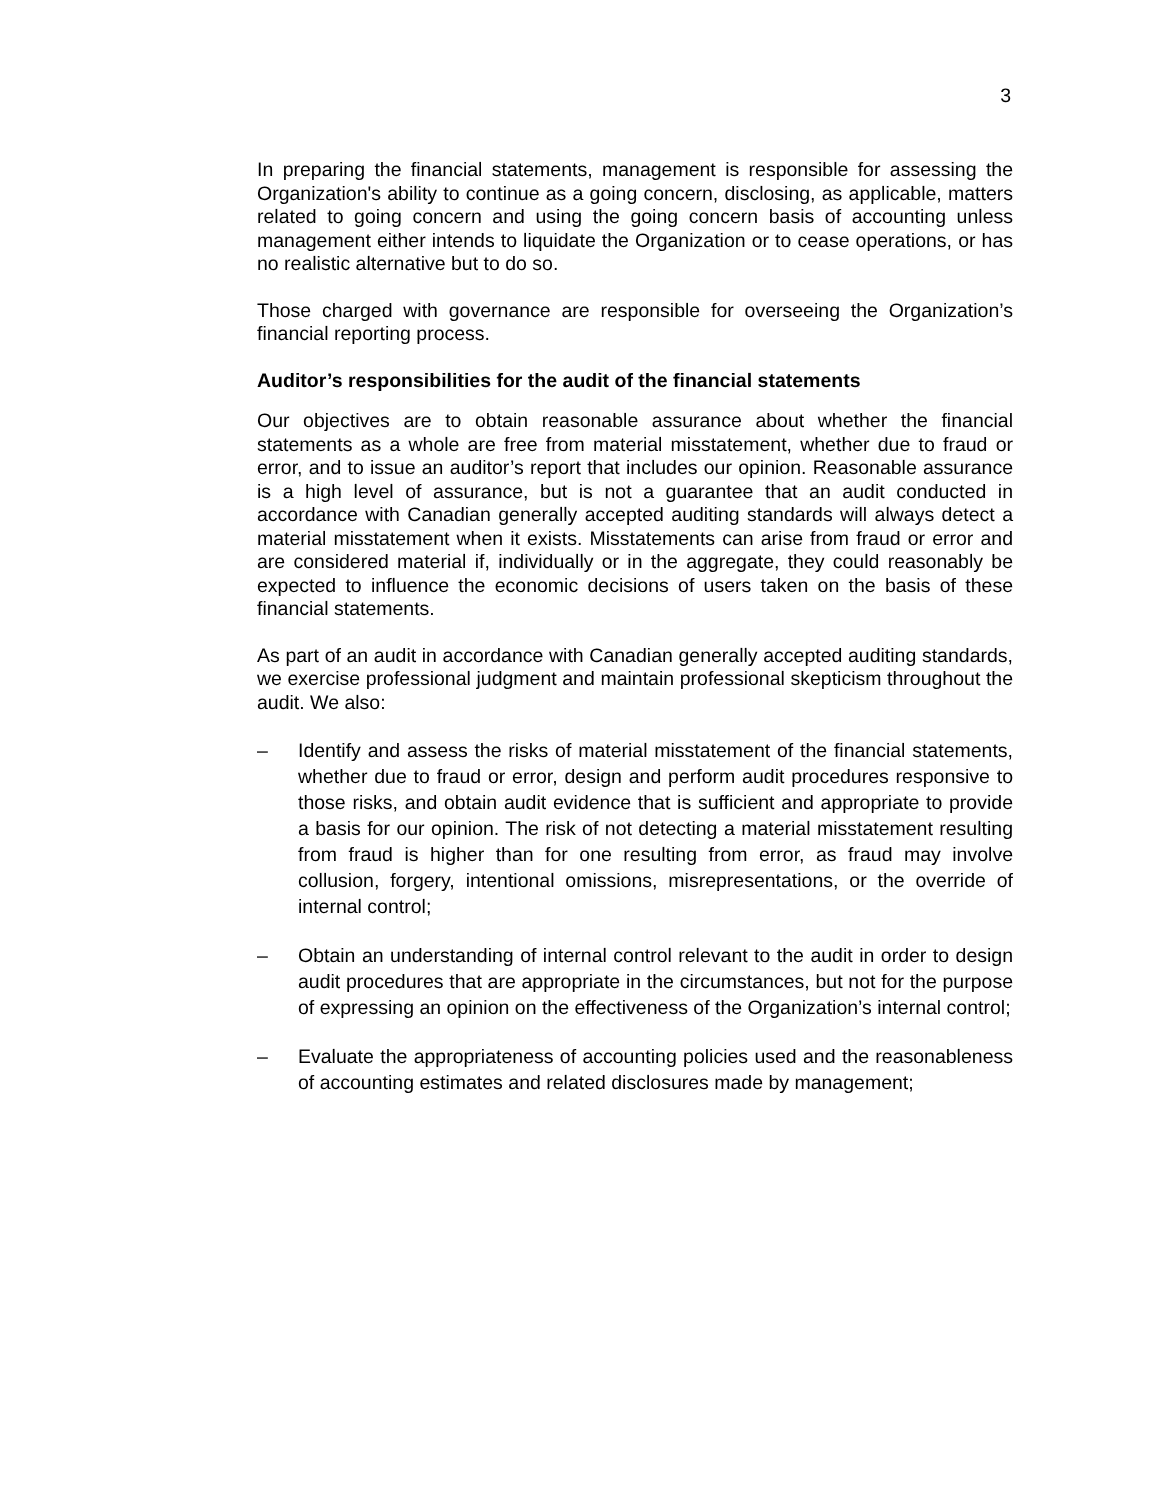3
In preparing the financial statements, management is responsible for assessing the Organization's ability to continue as a going concern, disclosing, as applicable, matters related to going concern and using the going concern basis of accounting unless management either intends to liquidate the Organization or to cease operations, or has no realistic alternative but to do so.
Those charged with governance are responsible for overseeing the Organization’s financial reporting process.
Auditor’s responsibilities for the audit of the financial statements
Our objectives are to obtain reasonable assurance about whether the financial statements as a whole are free from material misstatement, whether due to fraud or error, and to issue an auditor’s report that includes our opinion. Reasonable assurance is a high level of assurance, but is not a guarantee that an audit conducted in accordance with Canadian generally accepted auditing standards will always detect a material misstatement when it exists. Misstatements can arise from fraud or error and are considered material if, individually or in the aggregate, they could reasonably be expected to influence the economic decisions of users taken on the basis of these financial statements.
As part of an audit in accordance with Canadian generally accepted auditing standards, we exercise professional judgment and maintain professional skepticism throughout the audit. We also:
– Identify and assess the risks of material misstatement of the financial statements, whether due to fraud or error, design and perform audit procedures responsive to those risks, and obtain audit evidence that is sufficient and appropriate to provide a basis for our opinion. The risk of not detecting a material misstatement resulting from fraud is higher than for one resulting from error, as fraud may involve collusion, forgery, intentional omissions, misrepresentations, or the override of internal control;
– Obtain an understanding of internal control relevant to the audit in order to design audit procedures that are appropriate in the circumstances, but not for the purpose of expressing an opinion on the effectiveness of the Organization’s internal control;
– Evaluate the appropriateness of accounting policies used and the reasonableness of accounting estimates and related disclosures made by management;